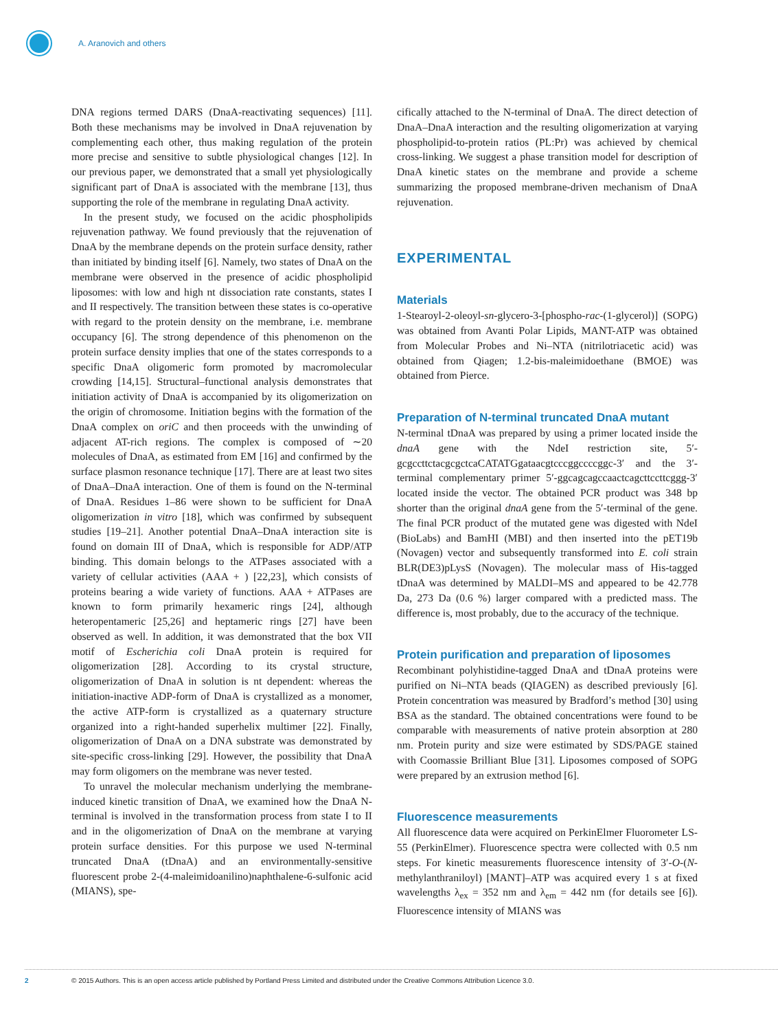A. Aranovich and others
DNA regions termed DARS (DnaA-reactivating sequences) [11]. Both these mechanisms may be involved in DnaA rejuvenation by complementing each other, thus making regulation of the protein more precise and sensitive to subtle physiological changes [12]. In our previous paper, we demonstrated that a small yet physiologically significant part of DnaA is associated with the membrane [13], thus supporting the role of the membrane in regulating DnaA activity.
In the present study, we focused on the acidic phospholipids rejuvenation pathway. We found previously that the rejuvenation of DnaA by the membrane depends on the protein surface density, rather than initiated by binding itself [6]. Namely, two states of DnaA on the membrane were observed in the presence of acidic phospholipid liposomes: with low and high nt dissociation rate constants, states I and II respectively. The transition between these states is co-operative with regard to the protein density on the membrane, i.e. membrane occupancy [6]. The strong dependence of this phenomenon on the protein surface density implies that one of the states corresponds to a specific DnaA oligomeric form promoted by macromolecular crowding [14,15]. Structural–functional analysis demonstrates that initiation activity of DnaA is accompanied by its oligomerization on the origin of chromosome. Initiation begins with the formation of the DnaA complex on oriC and then proceeds with the unwinding of adjacent AT-rich regions. The complex is composed of ∼20 molecules of DnaA, as estimated from EM [16] and confirmed by the surface plasmon resonance technique [17]. There are at least two sites of DnaA–DnaA interaction. One of them is found on the N-terminal of DnaA. Residues 1–86 were shown to be sufficient for DnaA oligomerization in vitro [18], which was confirmed by subsequent studies [19–21]. Another potential DnaA–DnaA interaction site is found on domain III of DnaA, which is responsible for ADP/ATP binding. This domain belongs to the ATPases associated with a variety of cellular activities (AAA + ) [22,23], which consists of proteins bearing a wide variety of functions. AAA + ATPases are known to form primarily hexameric rings [24], although heteropentameric [25,26] and heptameric rings [27] have been observed as well. In addition, it was demonstrated that the box VII motif of Escherichia coli DnaA protein is required for oligomerization [28]. According to its crystal structure, oligomerization of DnaA in solution is nt dependent: whereas the initiation-inactive ADP-form of DnaA is crystallized as a monomer, the active ATP-form is crystallized as a quaternary structure organized into a right-handed superhelix multimer [22]. Finally, oligomerization of DnaA on a DNA substrate was demonstrated by site-specific cross-linking [29]. However, the possibility that DnaA may form oligomers on the membrane was never tested.
To unravel the molecular mechanism underlying the membrane-induced kinetic transition of DnaA, we examined how the DnaA N-terminal is involved in the transformation process from state I to II and in the oligomerization of DnaA on the membrane at varying protein surface densities. For this purpose we used N-terminal truncated DnaA (tDnaA) and an environmentally-sensitive fluorescent probe 2-(4-maleimidoanilino)naphthalene-6-sulfonic acid (MIANS), spe-
cifically attached to the N-terminal of DnaA. The direct detection of DnaA–DnaA interaction and the resulting oligomerization at varying phospholipid-to-protein ratios (PL:Pr) was achieved by chemical cross-linking. We suggest a phase transition model for description of DnaA kinetic states on the membrane and provide a scheme summarizing the proposed membrane-driven mechanism of DnaA rejuvenation.
EXPERIMENTAL
Materials
1-Stearoyl-2-oleoyl-sn-glycero-3-[phospho-rac-(1-glycerol)] (SOPG) was obtained from Avanti Polar Lipids, MANT-ATP was obtained from Molecular Probes and Ni–NTA (nitrilotriacetic acid) was obtained from Qiagen; 1.2-bis-maleimidoethane (BMOE) was obtained from Pierce.
Preparation of N-terminal truncated DnaA mutant
N-terminal tDnaA was prepared by using a primer located inside the dnaA gene with the NdeI restriction site, 5′-gcgccttctacgcgctcaCATATGgataacgtcccggccccggc-3′ and the 3′-terminal complementary primer 5′-ggcagcagccaactcagcttccttcggg-3′ located inside the vector. The obtained PCR product was 348 bp shorter than the original dnaA gene from the 5′-terminal of the gene. The final PCR product of the mutated gene was digested with NdeI (BioLabs) and BamHI (MBI) and then inserted into the pET19b (Novagen) vector and subsequently transformed into E. coli strain BLR(DE3)pLysS (Novagen). The molecular mass of His-tagged tDnaA was determined by MALDI–MS and appeared to be 42.778 Da, 273 Da (0.6 %) larger compared with a predicted mass. The difference is, most probably, due to the accuracy of the technique.
Protein purification and preparation of liposomes
Recombinant polyhistidine-tagged DnaA and tDnaA proteins were purified on Ni–NTA beads (QIAGEN) as described previously [6]. Protein concentration was measured by Bradford’s method [30] using BSA as the standard. The obtained concentrations were found to be comparable with measurements of native protein absorption at 280 nm. Protein purity and size were estimated by SDS/PAGE stained with Coomassie Brilliant Blue [31]. Liposomes composed of SOPG were prepared by an extrusion method [6].
Fluorescence measurements
All fluorescence data were acquired on PerkinElmer Fluorometer LS-55 (PerkinElmer). Fluorescence spectra were collected with 0.5 nm steps. For kinetic measurements fluorescence intensity of 3′-O-(N-methylanthraniloyl) [MANT]–ATP was acquired every 1 s at fixed wavelengths λ<sub>ex</sub> = 352 nm and λ<sub>em</sub> = 442 nm (for details see [6]). Fluorescence intensity of MIANS was
2 © 2015 Authors. This is an open access article published by Portland Press Limited and distributed under the Creative Commons Attribution Licence 3.0.